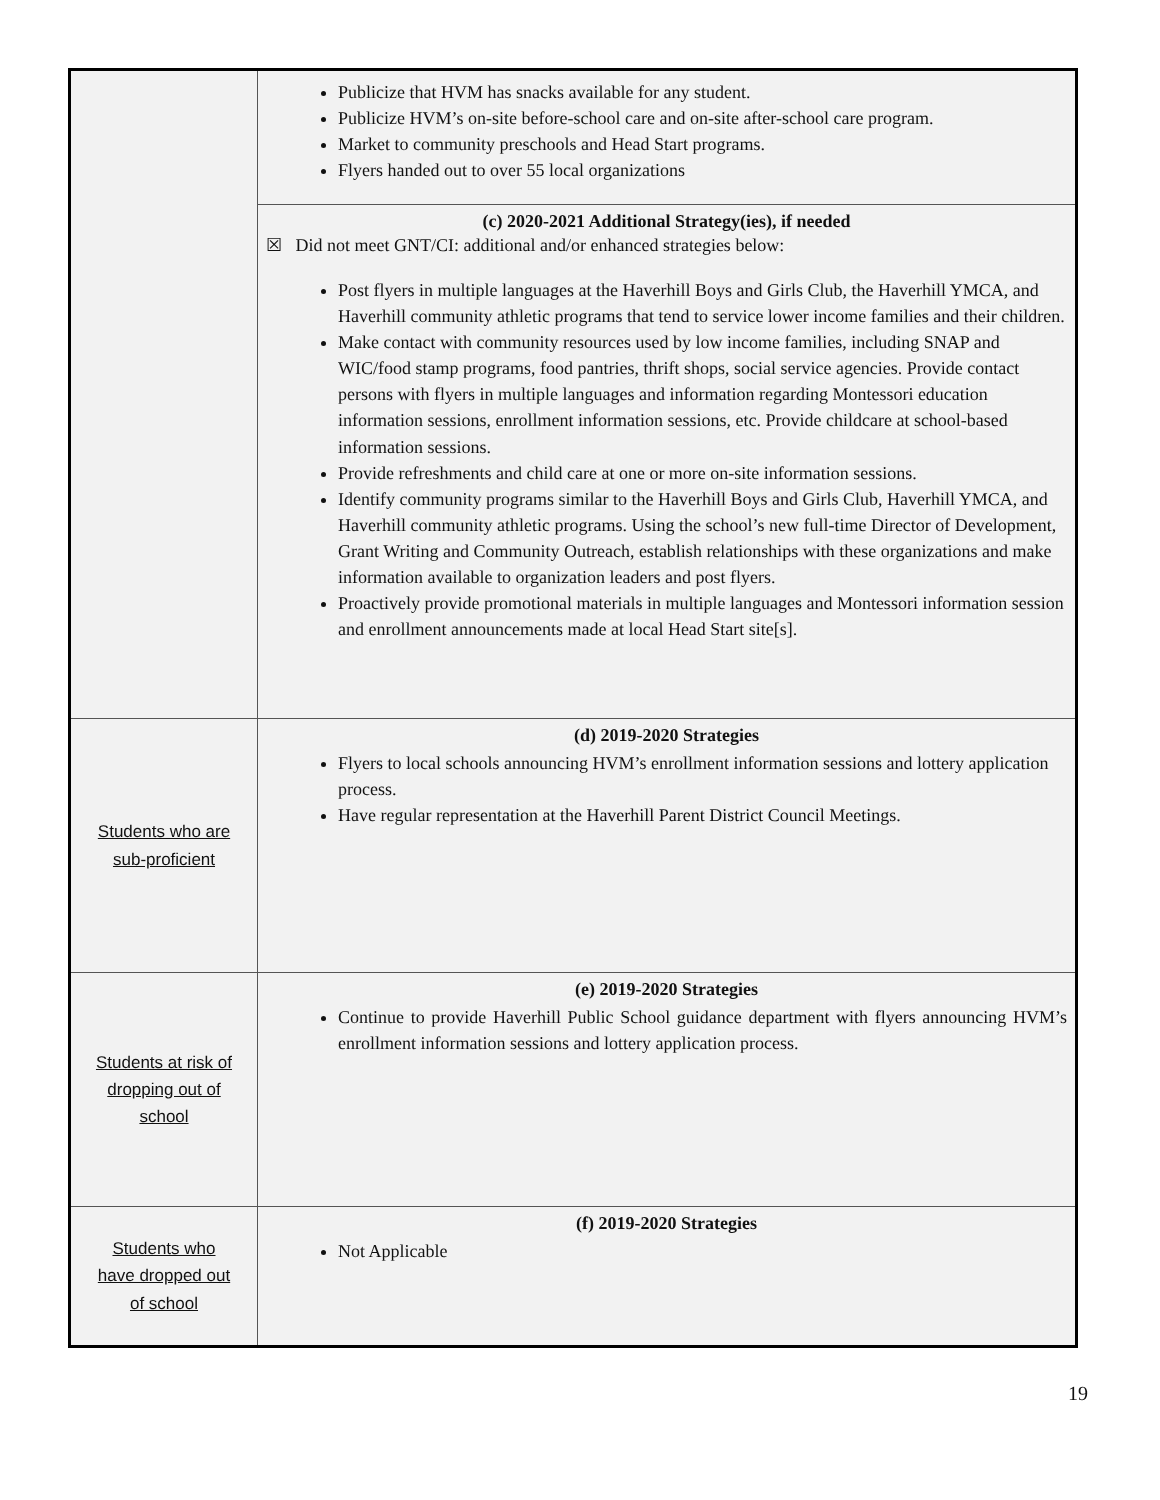| | Publicize that HVM has snacks available for any student. Publicize HVM’s on-site before-school care and on-site after-school care program. Market to community preschools and Head Start programs. Flyers handed out to over 55 local organizations |
| | (c) 2020-2021 Additional Strategy(ies), if needed ☒ Did not meet GNT/CI: additional and/or enhanced strategies below: Post flyers in multiple languages at the Haverhill Boys and Girls Club, the Haverhill YMCA, and Haverhill community athletic programs that tend to service lower income families and their children. Make contact with community resources used by low income families, including SNAP and WIC/food stamp programs, food pantries, thrift shops, social service agencies. Provide contact persons with flyers in multiple languages and information regarding Montessori education information sessions, enrollment information sessions, etc. Provide childcare at school-based information sessions. Provide refreshments and child care at one or more on-site information sessions. Identify community programs similar to the Haverhill Boys and Girls Club, Haverhill YMCA, and Haverhill community athletic programs. Using the school’s new full-time Director of Development, Grant Writing and Community Outreach, establish relationships with these organizations and make information available to organization leaders and post flyers. Proactively provide promotional materials in multiple languages and Montessori information session and enrollment announcements made at local Head Start site[s]. |
| Students who are sub-proficient | (d) 2019-2020 Strategies Flyers to local schools announcing HVM’s enrollment information sessions and lottery application process. Have regular representation at the Haverhill Parent District Council Meetings. |
| Students at risk of dropping out of school | (e) 2019-2020 Strategies Continue to provide Haverhill Public School guidance department with flyers announcing HVM’s enrollment information sessions and lottery application process. |
| Students who have dropped out of school | (f) 2019-2020 Strategies Not Applicable |
19